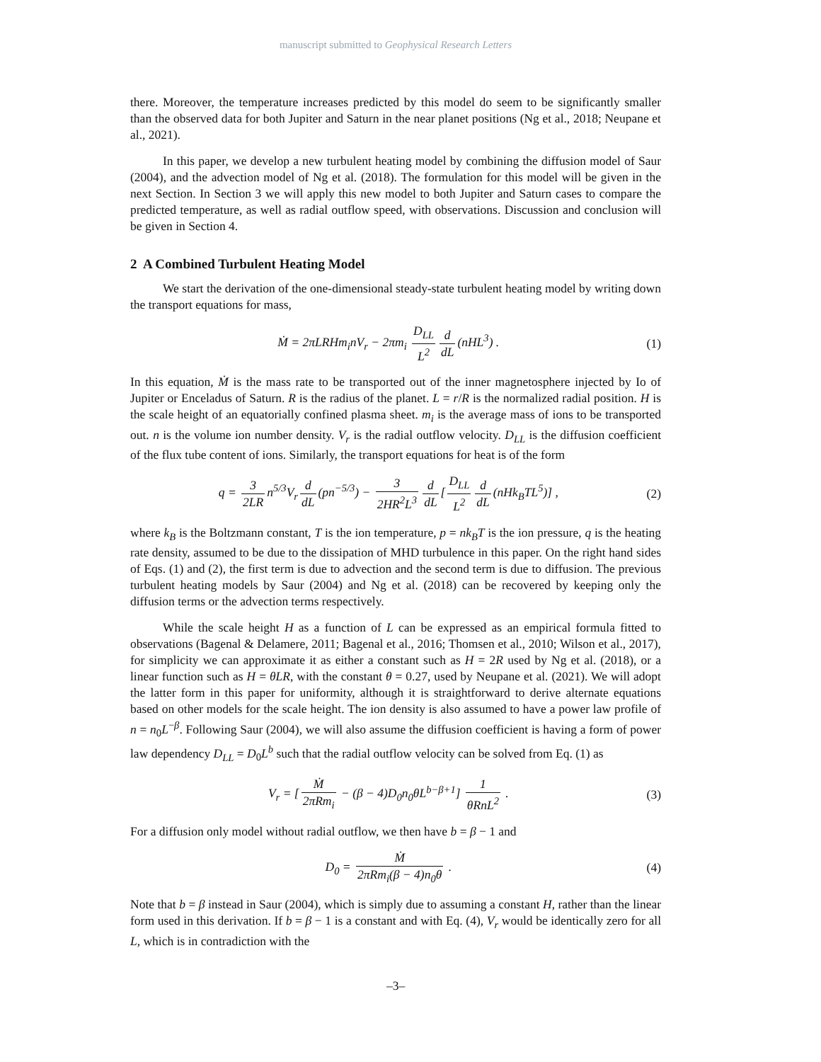manuscript submitted to Geophysical Research Letters
there. Moreover, the temperature increases predicted by this model do seem to be significantly smaller than the observed data for both Jupiter and Saturn in the near planet positions (Ng et al., 2018; Neupane et al., 2021).
In this paper, we develop a new turbulent heating model by combining the diffusion model of Saur (2004), and the advection model of Ng et al. (2018). The formulation for this model will be given in the next Section. In Section 3 we will apply this new model to both Jupiter and Saturn cases to compare the predicted temperature, as well as radial outflow speed, with observations. Discussion and conclusion will be given in Section 4.
2 A Combined Turbulent Heating Model
We start the derivation of the one-dimensional steady-state turbulent heating model by writing down the transport equations for mass,
Ṁ = 2πLRHm<sub>i</sub>nV<sub>r</sub> − 2πm<sub>i</sub> D<sub>LL</sub> L<sup>2</sup> d dL (nHL<sup>3</sup>) . (1)
In this equation, Ṁ is the mass rate to be transported out of the inner magnetosphere injected by Io of Jupiter or Enceladus of Saturn. R is the radius of the planet. L = r/R is the normalized radial position. H is the scale height of an equatorially confined plasma sheet. m<sub>i</sub> is the average mass of ions to be transported out. n is the volume ion number density. V<sub>r</sub> is the radial outflow velocity. D<sub>LL</sub> is the diffusion coefficient of the flux tube content of ions. Similarly, the transport equations for heat is of the form
q = 3 2LR n<sup>5/3</sup>V<sub>r</sub> d dL (pn<sup>−5/3</sup>) − 3 2HR<sup>2</sup>L<sup>3</sup> d dL [D<sub>LL</sub> L<sup>2</sup> d dL (nHk<sub>B</sub>TL<sup>5</sup>)] , (2)
where k<sub>B</sub> is the Boltzmann constant, T is the ion temperature, p = nk<sub>B</sub>T is the ion pressure, q is the heating rate density, assumed to be due to the dissipation of MHD turbulence in this paper. On the right hand sides of Eqs. (1) and (2), the first term is due to advection and the second term is due to diffusion. The previous turbulent heating models by Saur (2004) and Ng et al. (2018) can be recovered by keeping only the diffusion terms or the advection terms respectively.
While the scale height H as a function of L can be expressed as an empirical formula fitted to observations (Bagenal & Delamere, 2011; Bagenal et al., 2016; Thomsen et al., 2010; Wilson et al., 2017), for simplicity we can approximate it as either a constant such as H = 2R used by Ng et al. (2018), or a linear function such as H = θLR, with the constant θ = 0.27, used by Neupane et al. (2021). We will adopt the latter form in this paper for uniformity, although it is straightforward to derive alternate equations based on other models for the scale height. The ion density is also assumed to have a power law profile of n = n<sub>0</sub>L<sup>−β</sup>. Following Saur (2004), we will also assume the diffusion coefficient is having a form of power law dependency D<sub>LL</sub> = D<sub>0</sub>L<sup>b</sup> such that the radial outflow velocity can be solved from Eq. (1) as
V<sub>r</sub> = [Ṁ 2πRm<sub>i</sub> − (β − 4)D<sub>0</sub>n<sub>0</sub>θL<sup>b−β+1</sup>] 1 θRnL<sup>2</sup> . (3)
For a diffusion only model without radial outflow, we then have b = β − 1 and
D<sub>0</sub> = Ṁ 2πRm<sub>i</sub>(β − 4)n<sub>0</sub>θ . (4)
Note that b = β instead in Saur (2004), which is simply due to assuming a constant H, rather than the linear form used in this derivation. If b = β − 1 is a constant and with Eq. (4), V<sub>r</sub> would be identically zero for all L, which is in contradiction with the
–3–